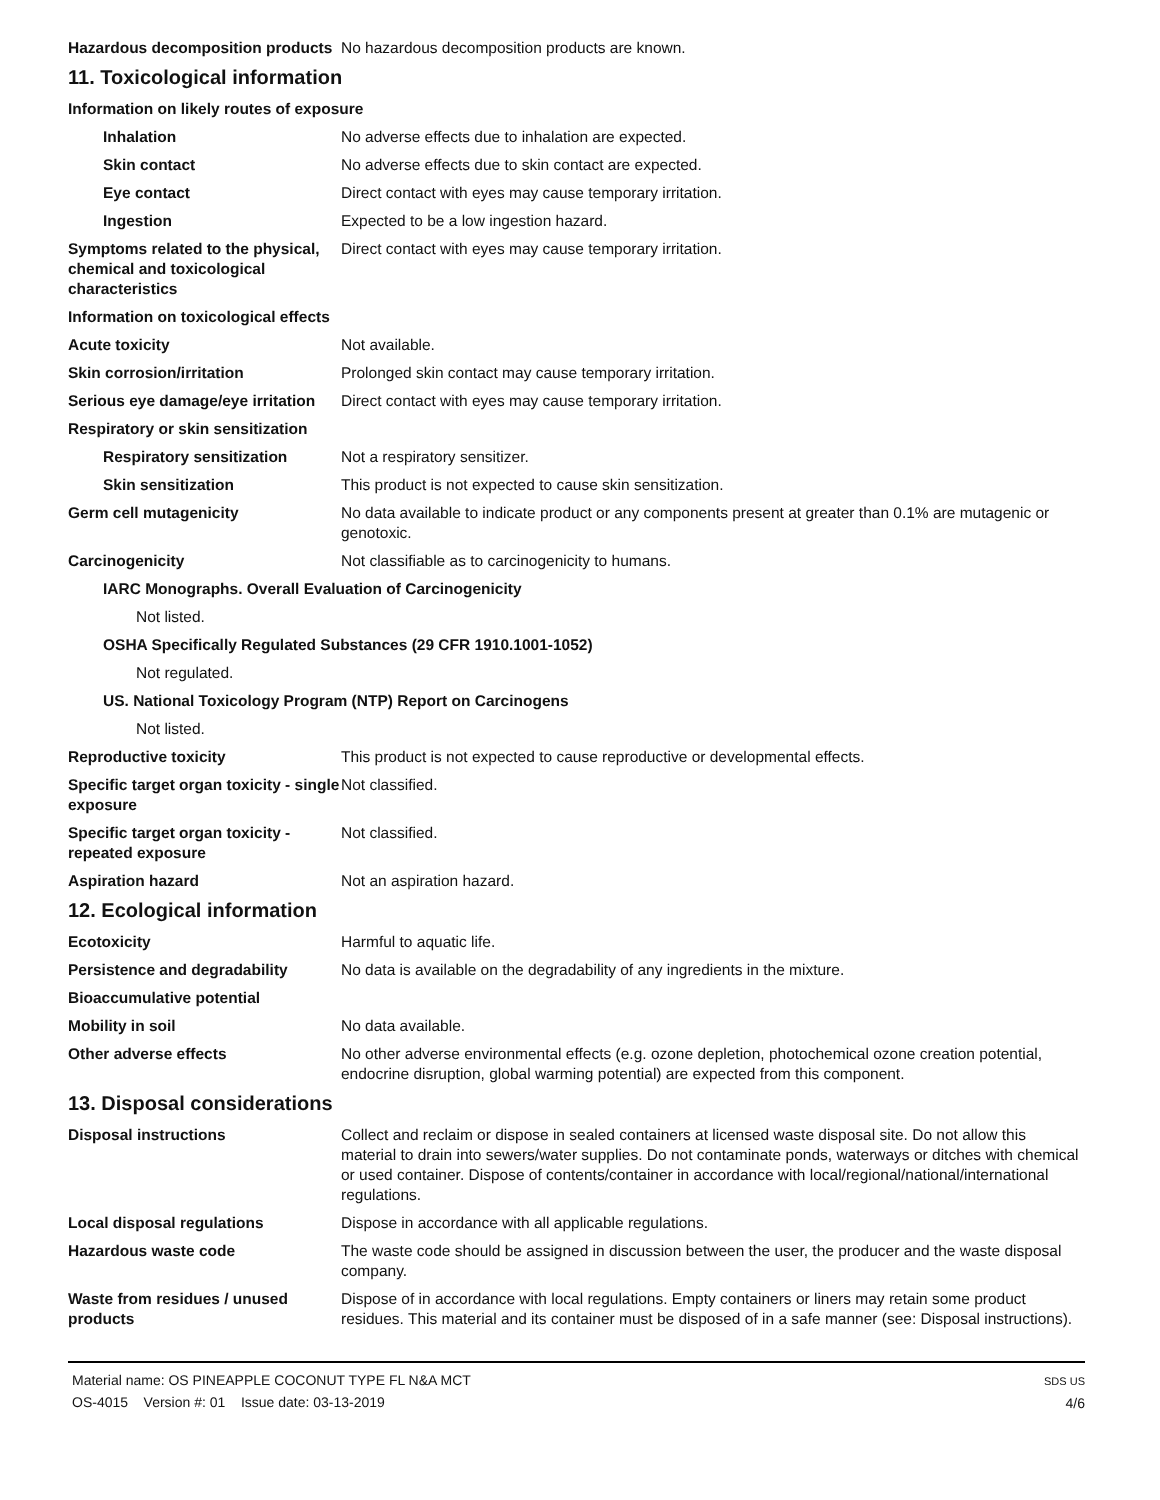Hazardous decomposition products
No hazardous decomposition products are known.
11. Toxicological information
Information on likely routes of exposure
Inhalation No adverse effects due to inhalation are expected.
Skin contact No adverse effects due to skin contact are expected.
Eye contact Direct contact with eyes may cause temporary irritation.
Ingestion Expected to be a low ingestion hazard.
Symptoms related to the physical, chemical and toxicological characteristics
Direct contact with eyes may cause temporary irritation.
Information on toxicological effects
Acute toxicity Not available.
Skin corrosion/irritation Prolonged skin contact may cause temporary irritation.
Serious eye damage/eye irritation
Direct contact with eyes may cause temporary irritation.
Respiratory or skin sensitization
Respiratory sensitization Not a respiratory sensitizer.
Skin sensitization This product is not expected to cause skin sensitization.
Germ cell mutagenicity No data available to indicate product or any components present at greater than 0.1% are mutagenic or genotoxic.
Carcinogenicity Not classifiable as to carcinogenicity to humans.
IARC Monographs. Overall Evaluation of Carcinogenicity
Not listed.
OSHA Specifically Regulated Substances (29 CFR 1910.1001-1052)
Not regulated.
US. National Toxicology Program (NTP) Report on Carcinogens
Not listed.
Reproductive toxicity This product is not expected to cause reproductive or developmental effects.
Specific target organ toxicity - single exposure
Not classified.
Specific target organ toxicity - repeated exposure
Not classified.
Aspiration hazard Not an aspiration hazard.
12. Ecological information
Ecotoxicity Harmful to aquatic life.
Persistence and degradability No data is available on the degradability of any ingredients in the mixture.
Bioaccumulative potential
Mobility in soil No data available.
Other adverse effects No other adverse environmental effects (e.g. ozone depletion, photochemical ozone creation potential, endocrine disruption, global warming potential) are expected from this component.
13. Disposal considerations
Disposal instructions Collect and reclaim or dispose in sealed containers at licensed waste disposal site. Do not allow this material to drain into sewers/water supplies. Do not contaminate ponds, waterways or ditches with chemical or used container. Dispose of contents/container in accordance with local/regional/national/international regulations.
Local disposal regulations Dispose in accordance with all applicable regulations.
Hazardous waste code The waste code should be assigned in discussion between the user, the producer and the waste disposal company.
Waste from residues / unused products
Dispose of in accordance with local regulations. Empty containers or liners may retain some product residues. This material and its container must be disposed of in a safe manner (see: Disposal instructions).
Material name: OS PINEAPPLE COCONUT TYPE FL N&A MCT
OS-4015 Version #: 01 Issue date: 03-13-2019
SDS US
4/6